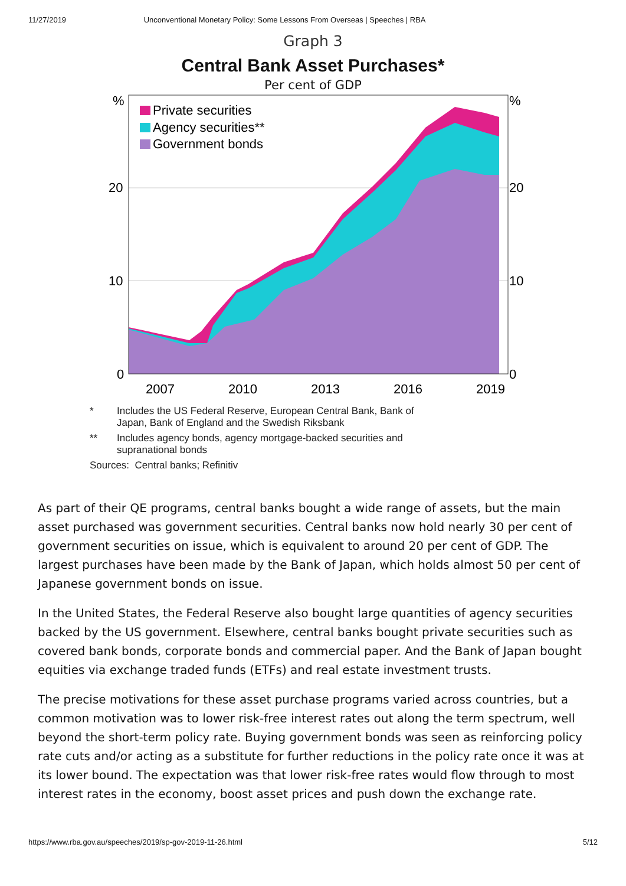11/27/2019 Unconventional Monetary Policy: Some Lessons From Overseas | Speeches | RBA
Graph 3
Central Bank Asset Purchases*
Per cent of GDP
Private securities
Agency securities**
Government bonds
%
%
20
20
10
10
0
0
2007
2010
2013
2016
2019
* Includes the US Federal Reserve, European Central Bank, Bank of
Japan, Bank of England and the Swedish Riksbank
** Includes agency bonds, agency mortgage-backed securities and
supranational bonds
Sources: Central banks; Refinitiv
As part of their QE programs, central banks bought a wide range of assets, but the main asset purchased was government securities. Central banks now hold nearly 30 per cent of government securities on issue, which is equivalent to around 20 per cent of GDP. The largest purchases have been made by the Bank of Japan, which holds almost 50 per cent of Japanese government bonds on issue.
In the United States, the Federal Reserve also bought large quantities of agency securities backed by the US government. Elsewhere, central banks bought private securities such as covered bank bonds, corporate bonds and commercial paper. And the Bank of Japan bought equities via exchange traded funds (ETFs) and real estate investment trusts.
The precise motivations for these asset purchase programs varied across countries, but a common motivation was to lower risk-free interest rates out along the term spectrum, well beyond the short-term policy rate. Buying government bonds was seen as reinforcing policy rate cuts and/or acting as a substitute for further reductions in the policy rate once it was at its lower bound. The expectation was that lower risk-free rates would flow through to most interest rates in the economy, boost asset prices and push down the exchange rate.
https://www.rba.gov.au/speeches/2019/sp-gov-2019-11-26.html 5/12